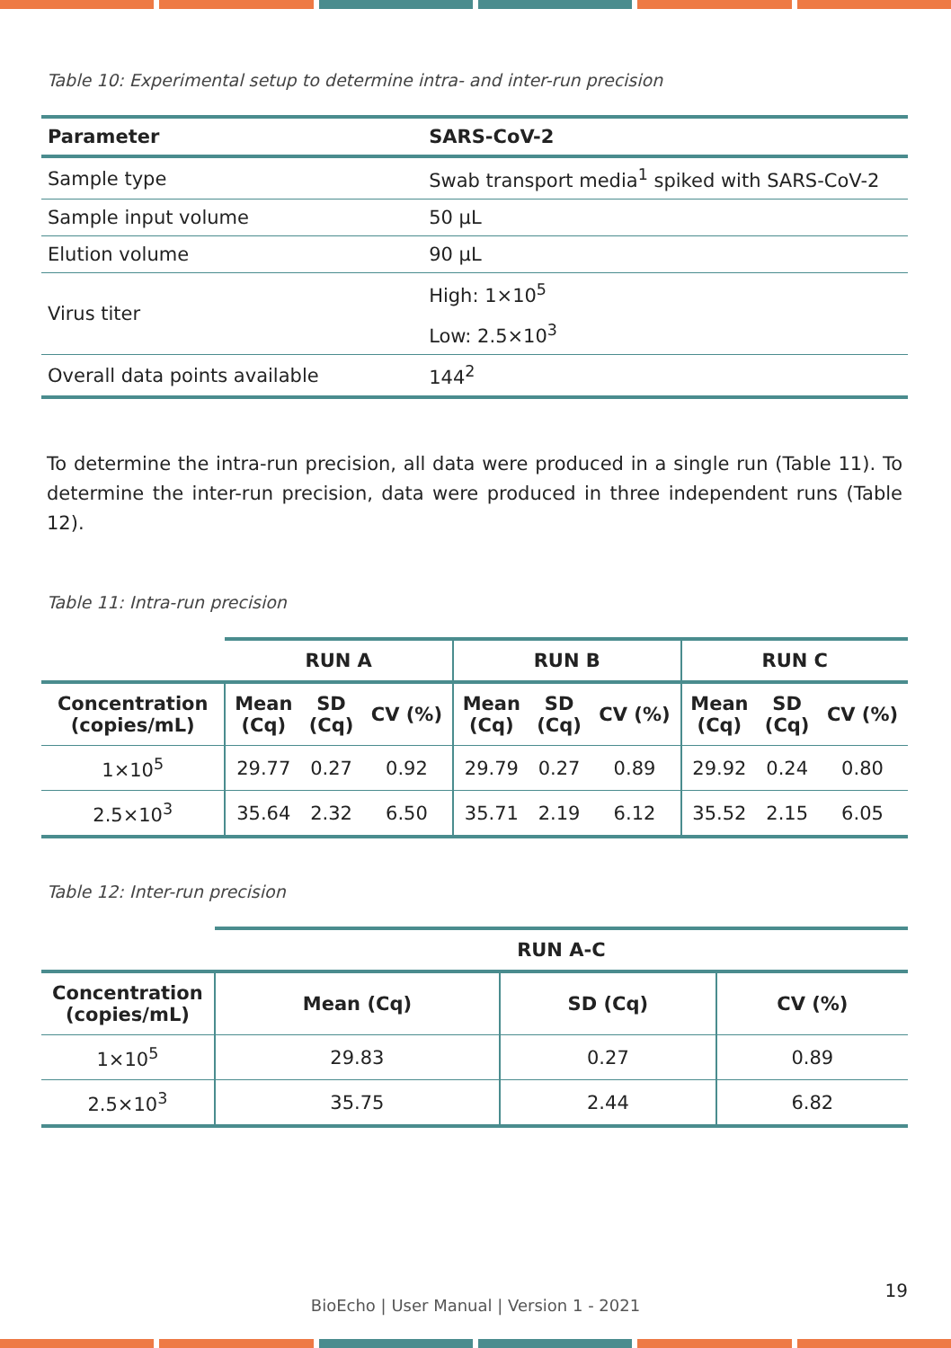Table 10: Experimental setup to determine intra- and inter-run precision
| Parameter | SARS-CoV-2 |
| --- | --- |
| Sample type | Swab transport media<sup>1</sup> spiked with SARS-CoV-2 |
| Sample input volume | 50 µL |
| Elution volume | 90 µL |
| Virus titer | High: 1×10<sup>5</sup> |
| | Low: 2.5×10<sup>3</sup> |
| Overall data points available | 144<sup>2</sup> |
To determine the intra-run precision, all data were produced in a single run (Table 11). To determine the inter-run precision, data were produced in three independent runs (Table 12).
Table 11: Intra-run precision
| | RUN A | | | RUN B | | | RUN C | | |
| --- | --- | --- | --- | --- | --- | --- | --- | --- | --- |
| Concentration (copies/mL) | Mean (Cq) | SD (Cq) | CV (%) | Mean (Cq) | SD (Cq) | CV (%) | Mean (Cq) | SD (Cq) | CV (%) |
| 1×10<sup>5</sup> | 29.77 | 0.27 | 0.92 | 29.79 | 0.27 | 0.89 | 29.92 | 0.24 | 0.80 |
| 2.5×10<sup>3</sup> | 35.64 | 2.32 | 6.50 | 35.71 | 2.19 | 6.12 | 35.52 | 2.15 | 6.05 |
Table 12: Inter-run precision
| | RUN A-C | | |
| --- | --- | --- | --- |
| Concentration (copies/mL) | Mean (Cq) | SD (Cq) | CV (%) |
| 1×10<sup>5</sup> | 29.83 | 0.27 | 0.89 |
| 2.5×10<sup>3</sup> | 35.75 | 2.44 | 6.82 |
19
BioEcho | User Manual | Version 1 - 2021